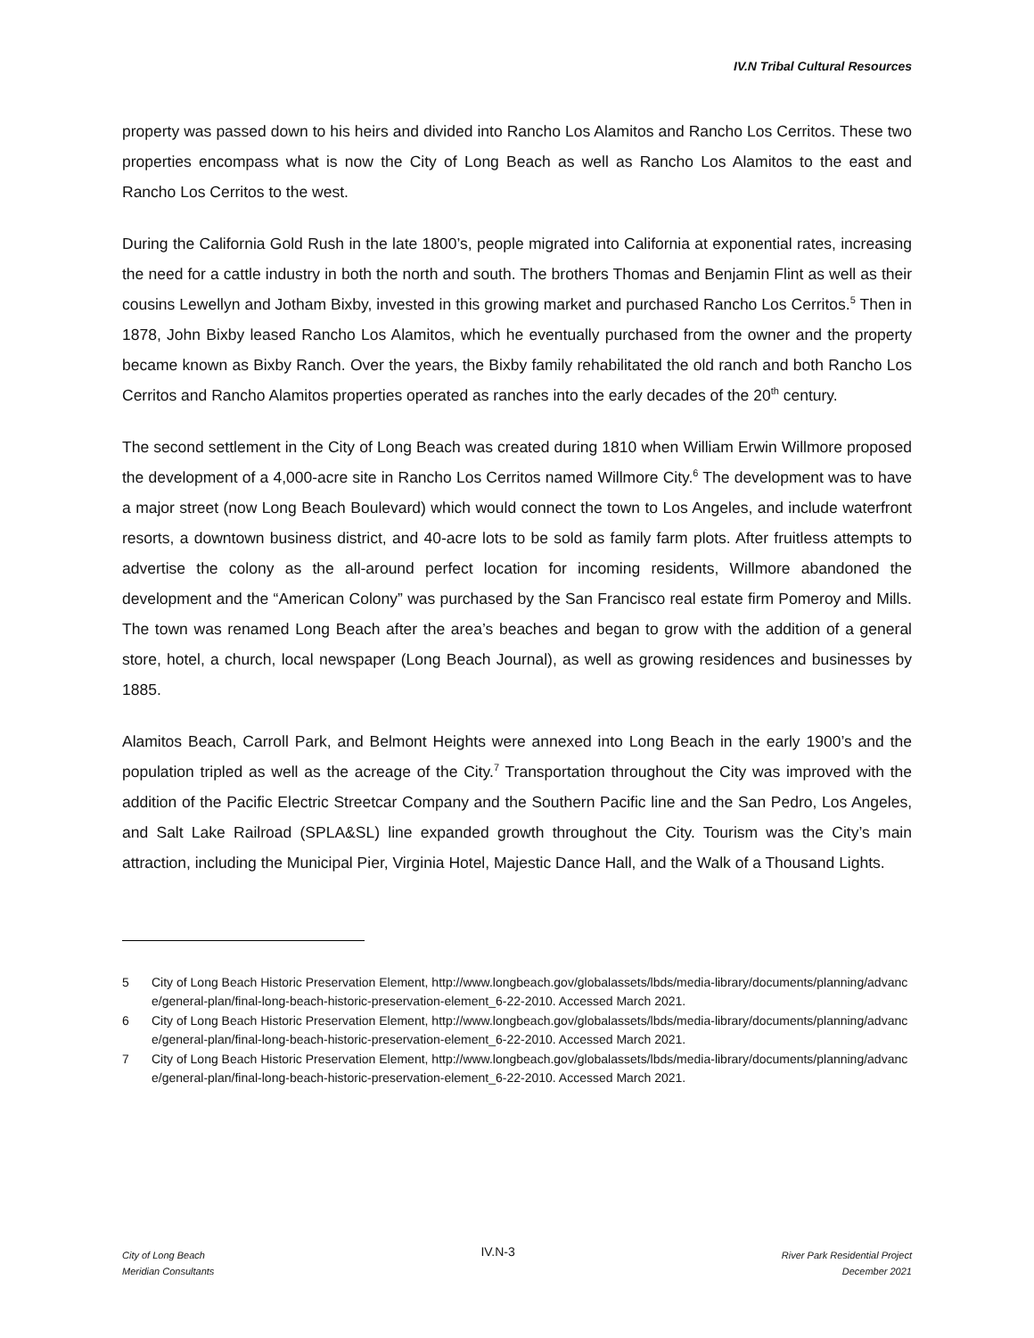IV.N Tribal Cultural Resources
property was passed down to his heirs and divided into Rancho Los Alamitos and Rancho Los Cerritos. These two properties encompass what is now the City of Long Beach as well as Rancho Los Alamitos to the east and Rancho Los Cerritos to the west.
During the California Gold Rush in the late 1800’s, people migrated into California at exponential rates, increasing the need for a cattle industry in both the north and south. The brothers Thomas and Benjamin Flint as well as their cousins Lewellyn and Jotham Bixby, invested in this growing market and purchased Rancho Los Cerritos.<sup>5</sup> Then in 1878, John Bixby leased Rancho Los Alamitos, which he eventually purchased from the owner and the property became known as Bixby Ranch. Over the years, the Bixby family rehabilitated the old ranch and both Rancho Los Cerritos and Rancho Alamitos properties operated as ranches into the early decades of the 20<sup>th</sup> century.
The second settlement in the City of Long Beach was created during 1810 when William Erwin Willmore proposed the development of a 4,000-acre site in Rancho Los Cerritos named Willmore City.<sup>6</sup> The development was to have a major street (now Long Beach Boulevard) which would connect the town to Los Angeles, and include waterfront resorts, a downtown business district, and 40-acre lots to be sold as family farm plots. After fruitless attempts to advertise the colony as the all-around perfect location for incoming residents, Willmore abandoned the development and the “American Colony” was purchased by the San Francisco real estate firm Pomeroy and Mills. The town was renamed Long Beach after the area’s beaches and began to grow with the addition of a general store, hotel, a church, local newspaper (Long Beach Journal), as well as growing residences and businesses by 1885.
Alamitos Beach, Carroll Park, and Belmont Heights were annexed into Long Beach in the early 1900’s and the population tripled as well as the acreage of the City.<sup>7</sup> Transportation throughout the City was improved with the addition of the Pacific Electric Streetcar Company and the Southern Pacific line and the San Pedro, Los Angeles, and Salt Lake Railroad (SPLA&SL) line expanded growth throughout the City. Tourism was the City’s main attraction, including the Municipal Pier, Virginia Hotel, Majestic Dance Hall, and the Walk of a Thousand Lights.
5 City of Long Beach Historic Preservation Element, http://www.longbeach.gov/globalassets/lbds/media-library/documents/planning/advance/general-plan/final-long-beach-historic-preservation-element_6-22-2010. Accessed March 2021.
6 City of Long Beach Historic Preservation Element, http://www.longbeach.gov/globalassets/lbds/media-library/documents/planning/advance/general-plan/final-long-beach-historic-preservation-element_6-22-2010. Accessed March 2021.
7 City of Long Beach Historic Preservation Element, http://www.longbeach.gov/globalassets/lbds/media-library/documents/planning/advance/general-plan/final-long-beach-historic-preservation-element_6-22-2010. Accessed March 2021.
City of Long Beach
Meridian Consultants
IV.N-3
River Park Residential Project
December 2021